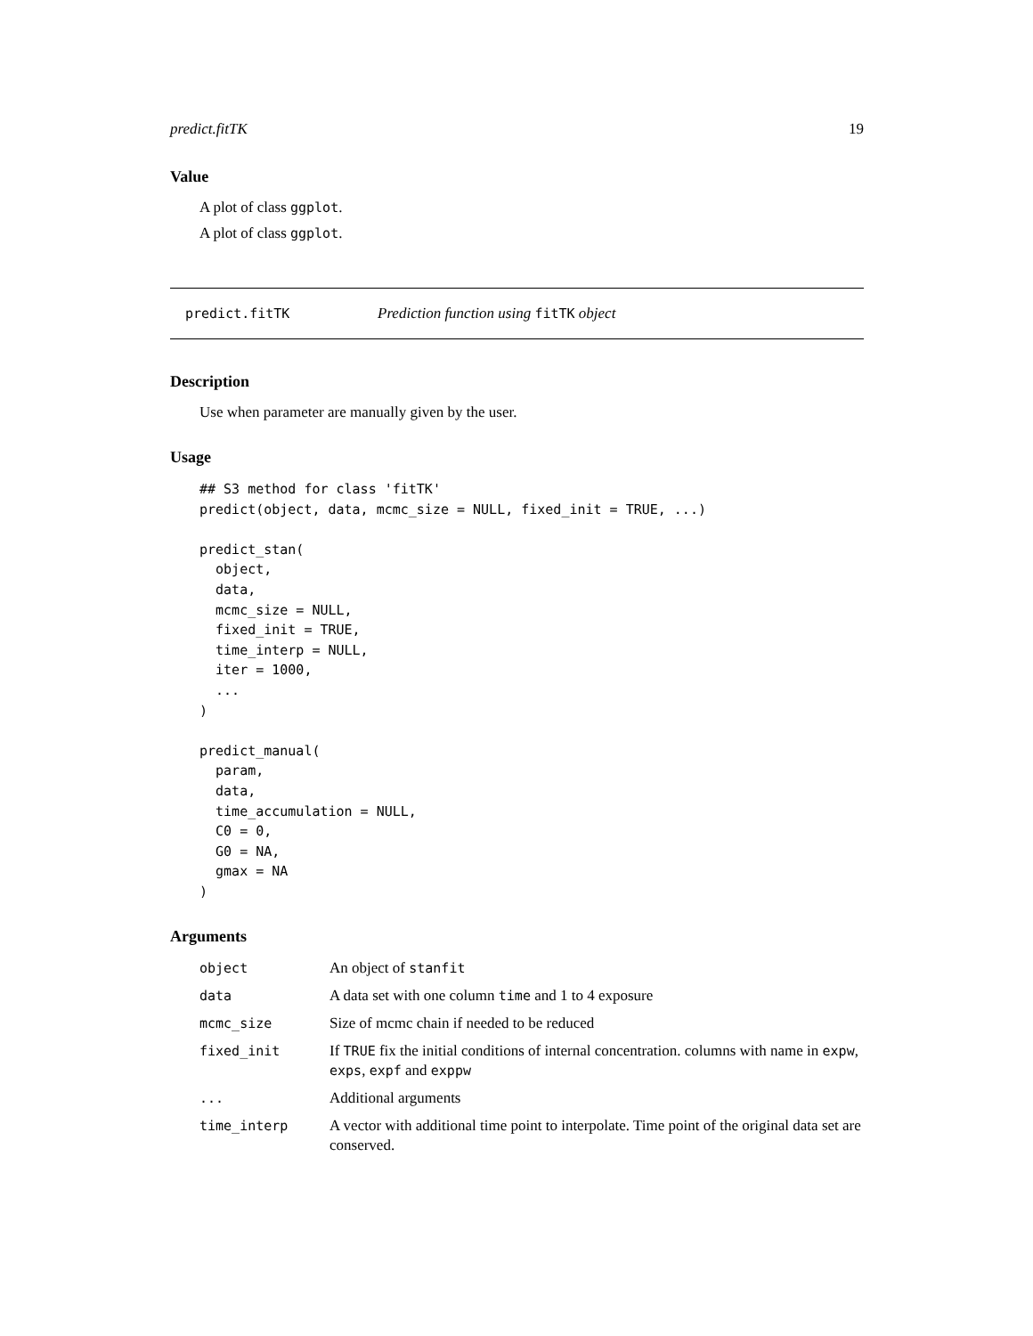predict.fitTK 19
Value
A plot of class ggplot.
A plot of class ggplot.
predict.fitTK Prediction function using fitTK object
Description
Use when parameter are manually given by the user.
Usage
## S3 method for class 'fitTK'
predict(object, data, mcmc_size = NULL, fixed_init = TRUE, ...)

predict_stan(
  object,
  data,
  mcmc_size = NULL,
  fixed_init = TRUE,
  time_interp = NULL,
  iter = 1000,
  ...
)

predict_manual(
  param,
  data,
  time_accumulation = NULL,
  C0 = 0,
  G0 = NA,
  gmax = NA
)
Arguments
| object | An object of stanfit |
| data | A data set with one column time and 1 to 4 exposure |
| mcmc_size | Size of mcmc chain if needed to be reduced |
| fixed_init | If TRUE fix the initial conditions of internal concentration. columns with name in expw , exps , expf and exppw |
| ... | Additional arguments |
| time_interp | A vector with additional time point to interpolate. Time point of the original data set are conserved. |